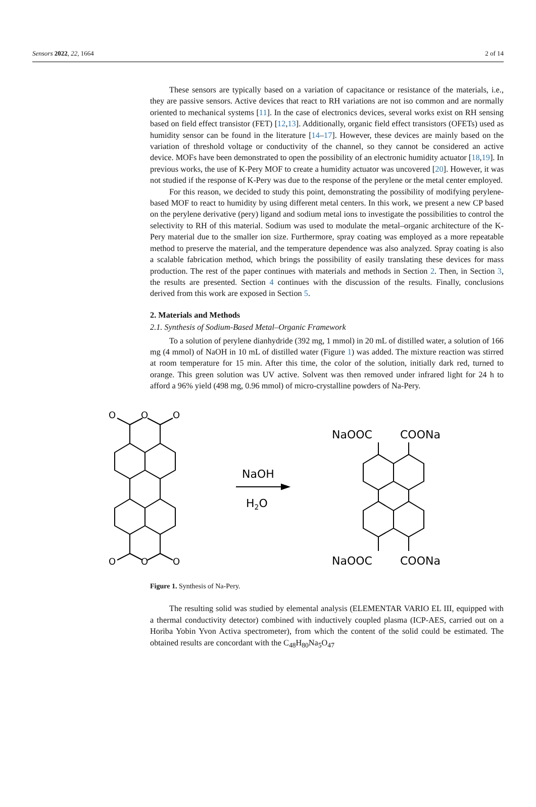Sensors 2022, 22, 1664 2 of 14
These sensors are typically based on a variation of capacitance or resistance of the materials, i.e., they are passive sensors. Active devices that react to RH variations are not iso common and are normally oriented to mechanical systems [11]. In the case of electronics devices, several works exist on RH sensing based on field effect transistor (FET) [12,13]. Additionally, organic field effect transistors (OFETs) used as humidity sensor can be found in the literature [14–17]. However, these devices are mainly based on the variation of threshold voltage or conductivity of the channel, so they cannot be considered an active device. MOFs have been demonstrated to open the possibility of an electronic humidity actuator [18,19]. In previous works, the use of K-Pery MOF to create a humidity actuator was uncovered [20]. However, it was not studied if the response of K-Pery was due to the response of the perylene or the metal center employed.
For this reason, we decided to study this point, demonstrating the possibility of modifying perylene-based MOF to react to humidity by using different metal centers. In this work, we present a new CP based on the perylene derivative (pery) ligand and sodium metal ions to investigate the possibilities to control the selectivity to RH of this material. Sodium was used to modulate the metal–organic architecture of the K-Pery material due to the smaller ion size. Furthermore, spray coating was employed as a more repeatable method to preserve the material, and the temperature dependence was also analyzed. Spray coating is also a scalable fabrication method, which brings the possibility of easily translating these devices for mass production. The rest of the paper continues with materials and methods in Section 2. Then, in Section 3, the results are presented. Section 4 continues with the discussion of the results. Finally, conclusions derived from this work are exposed in Section 5.
2. Materials and Methods
2.1. Synthesis of Sodium-Based Metal–Organic Framework
To a solution of perylene dianhydride (392 mg, 1 mmol) in 20 mL of distilled water, a solution of 166 mg (4 mmol) of NaOH in 10 mL of distilled water (Figure 1) was added. The mixture reaction was stirred at room temperature for 15 min. After this time, the color of the solution, initially dark red, turned to orange. This green solution was UV active. Solvent was then removed under infrared light for 24 h to afford a 96% yield (498 mg, 0.96 mmol) of micro-crystalline powders of Na-Pery.
O
O
O
O
O
O
NaOH
H2O
NaOOC
COONa
NaOOC
COONa
Figure 1. Synthesis of Na-Pery.
The resulting solid was studied by elemental analysis (ELEMENTAR VARIO EL III, equipped with a thermal conductivity detector) combined with inductively coupled plasma (ICP-AES, carried out on a Horiba Yobin Yvon Activa spectrometer), from which the content of the solid could be estimated. The obtained results are concordant with the C<sub>48</sub>H<sub>80</sub>Na<sub>5</sub>O<sub>47</sub>